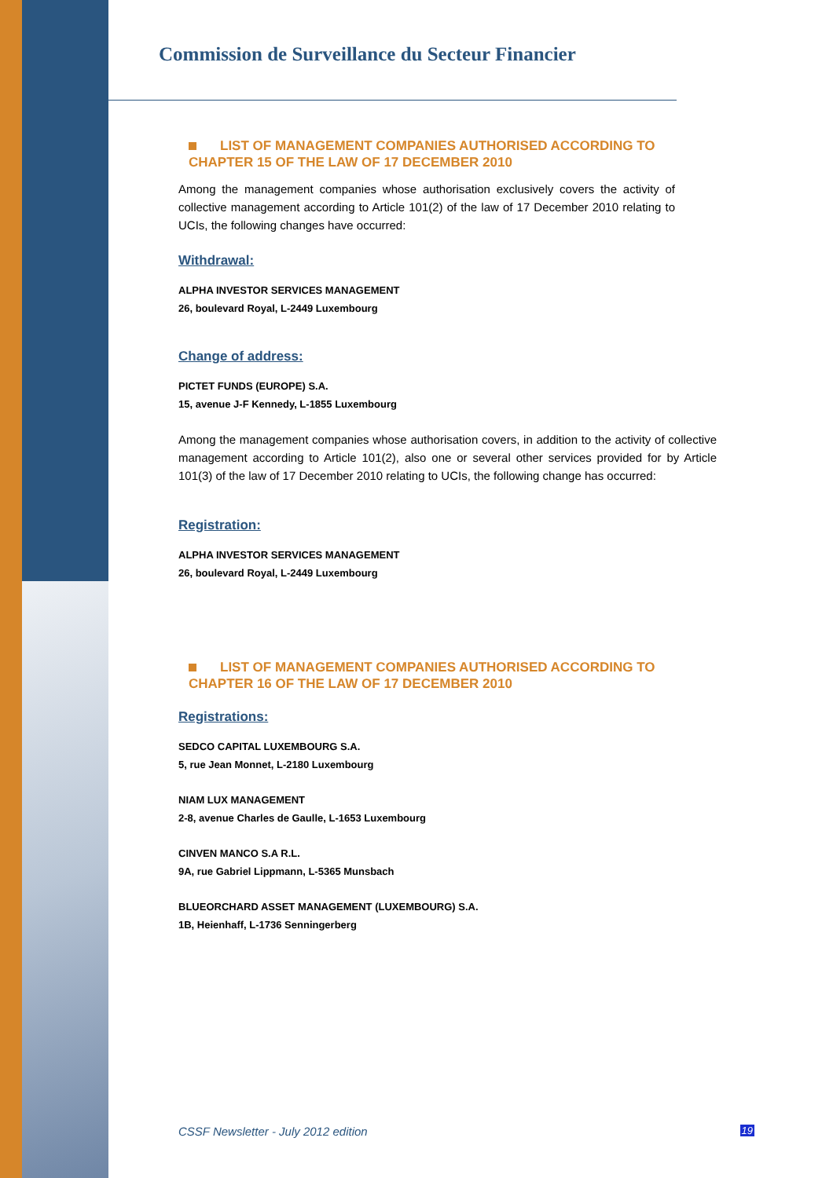Commission de Surveillance du Secteur Financier
LIST OF MANAGEMENT COMPANIES AUTHORISED ACCORDING TO CHAPTER 15 OF THE LAW OF 17 DECEMBER 2010
Among the management companies whose authorisation exclusively covers the activity of collective management according to Article 101(2) of the law of 17 December 2010 relating to UCIs, the following changes have occurred:
Withdrawal:
ALPHA INVESTOR SERVICES MANAGEMENT
26, boulevard Royal, L-2449 Luxembourg
Change of address:
PICTET FUNDS (EUROPE) S.A.
15, avenue J-F Kennedy, L-1855 Luxembourg
Among the management companies whose authorisation covers, in addition to the activity of collective management according to Article 101(2), also one or several other services provided for by Article 101(3) of the law of 17 December 2010 relating to UCIs, the following change has occurred:
Registration:
ALPHA INVESTOR SERVICES MANAGEMENT
26, boulevard Royal, L-2449 Luxembourg
LIST OF MANAGEMENT COMPANIES AUTHORISED ACCORDING TO CHAPTER 16 OF THE LAW OF 17 DECEMBER 2010
Registrations:
SEDCO CAPITAL LUXEMBOURG S.A.
5, rue Jean Monnet, L-2180 Luxembourg
NIAM LUX MANAGEMENT
2-8, avenue Charles de Gaulle, L-1653 Luxembourg
CINVEN MANCO S.A R.L.
9A, rue Gabriel Lippmann, L-5365 Munsbach
BLUEORCHARD ASSET MANAGEMENT (LUXEMBOURG) S.A.
1B, Heienhaff, L-1736 Senningerberg
CSSF Newsletter - July 2012 edition 19